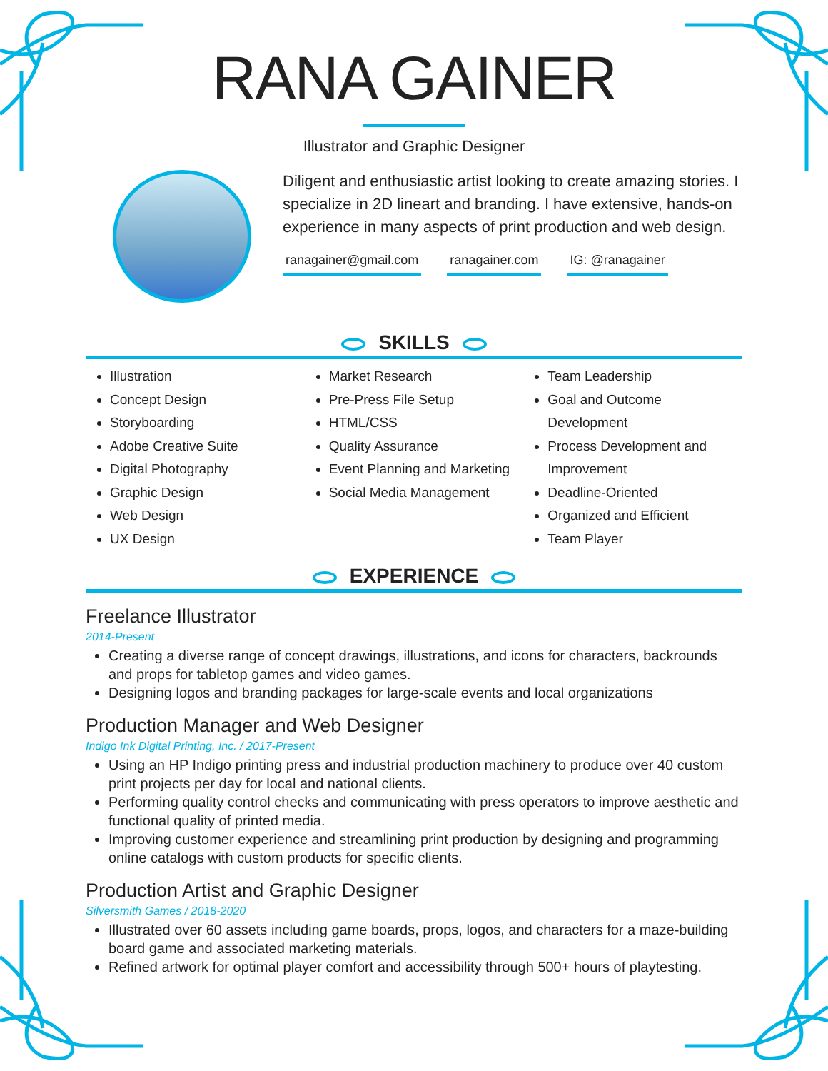RANA GAINER
Illustrator and Graphic Designer
Diligent and enthusiastic artist looking to create amazing stories. I specialize in 2D lineart and branding. I have extensive, hands-on experience in many aspects of print production and web design.
ranagainer@gmail.com ranagainer.com IG: @ranagainer
SKILLS
Illustration
Concept Design
Storyboarding
Adobe Creative Suite
Digital Photography
Graphic Design
Web Design
UX Design
Market Research
Pre-Press File Setup
HTML/CSS
Quality Assurance
Event Planning and Marketing
Social Media Management
Team Leadership
Goal and Outcome Development
Process Development and Improvement
Deadline-Oriented
Organized and Efficient
Team Player
EXPERIENCE
Freelance Illustrator
2014-Present
Creating a diverse range of concept drawings, illustrations, and icons for characters, backrounds and props for tabletop games and video games.
Designing logos and branding packages for large-scale events and local organizations
Production Manager and Web Designer
Indigo Ink Digital Printing, Inc. / 2017-Present
Using an HP Indigo printing press and industrial production machinery to produce over 40 custom print projects per day for local and national clients.
Performing quality control checks and communicating with press operators to improve aesthetic and functional quality of printed media.
Improving customer experience and streamlining print production by designing and programming online catalogs with custom products for specific clients.
Production Artist and Graphic Designer
Silversmith Games / 2018-2020
Illustrated over 60 assets including game boards, props, logos, and characters for a maze-building board game and associated marketing materials.
Refined artwork for optimal player comfort and accessibility through 500+ hours of playtesting.